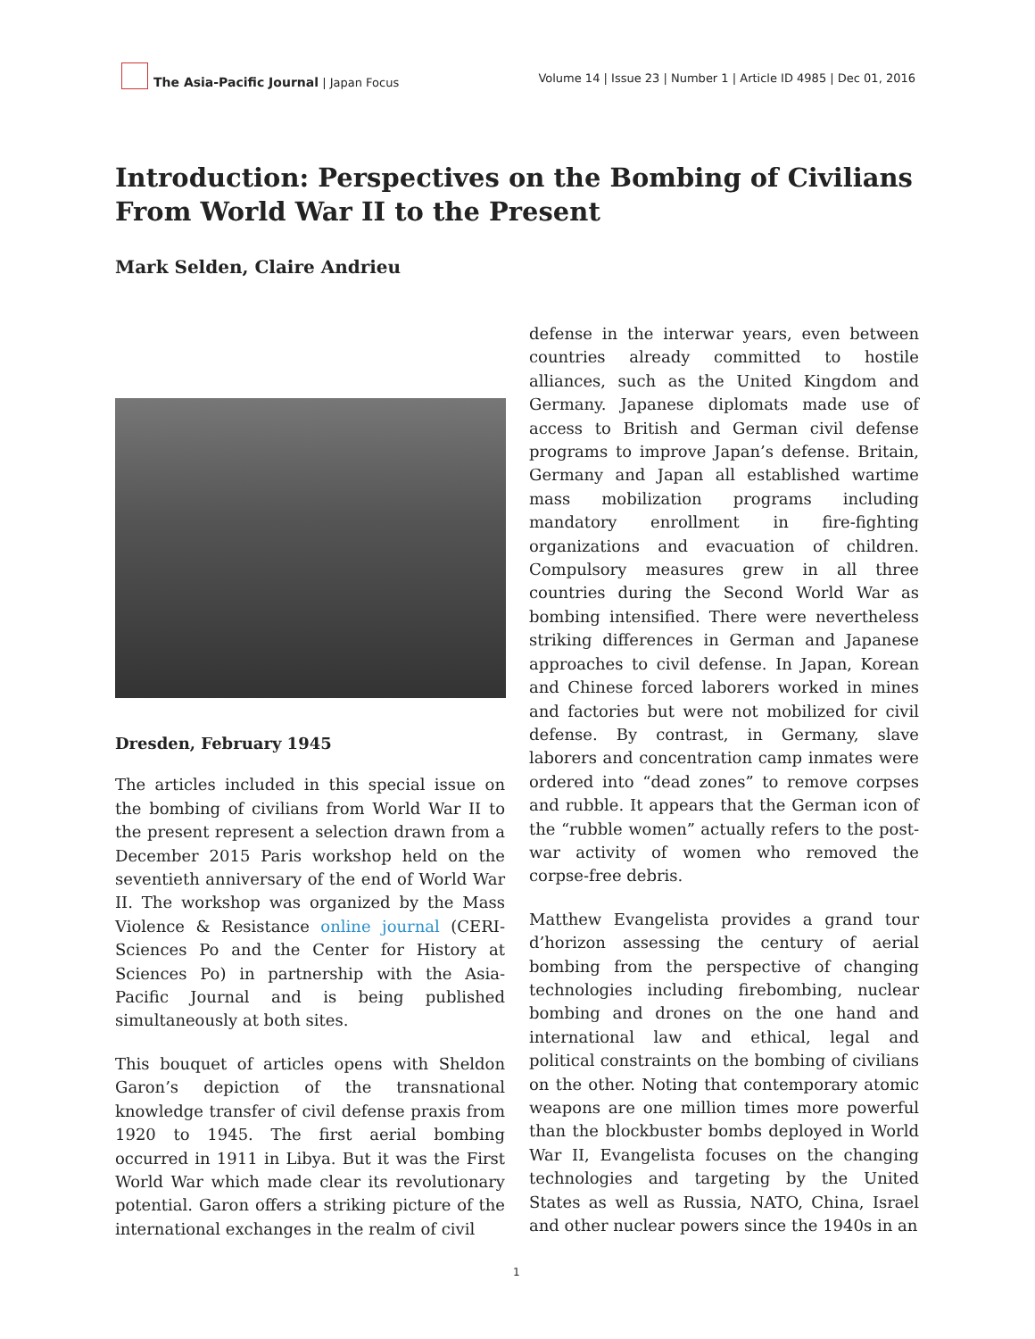The Asia-Pacific Journal | Japan Focus
Volume 14 | Issue 23 | Number 1 | Article ID 4985 | Dec 01, 2016
Introduction: Perspectives on the Bombing of Civilians From World War II to the Present
Mark Selden, Claire Andrieu
Dresden, February 1945
The articles included in this special issue on the bombing of civilians from World War II to the present represent a selection drawn from a December 2015 Paris workshop held on the seventieth anniversary of the end of World War II. The workshop was organized by the Mass Violence & Resistance online journal (CERI-Sciences Po and the Center for History at Sciences Po) in partnership with the Asia-Pacific Journal and is being published simultaneously at both sites.
This bouquet of articles opens with Sheldon Garon’s depiction of the transnational knowledge transfer of civil defense praxis from 1920 to 1945. The first aerial bombing occurred in 1911 in Libya. But it was the First World War which made clear its revolutionary potential. Garon offers a striking picture of the international exchanges in the realm of civil
defense in the interwar years, even between countries already committed to hostile alliances, such as the United Kingdom and Germany. Japanese diplomats made use of access to British and German civil defense programs to improve Japan’s defense. Britain, Germany and Japan all established wartime mass mobilization programs including mandatory enrollment in fire-fighting organizations and evacuation of children. Compulsory measures grew in all three countries during the Second World War as bombing intensified. There were nevertheless striking differences in German and Japanese approaches to civil defense. In Japan, Korean and Chinese forced laborers worked in mines and factories but were not mobilized for civil defense. By contrast, in Germany, slave laborers and concentration camp inmates were ordered into “dead zones” to remove corpses and rubble. It appears that the German icon of the “rubble women” actually refers to the post-war activity of women who removed the corpse-free debris.
Matthew Evangelista provides a grand tour d’horizon assessing the century of aerial bombing from the perspective of changing technologies including firebombing, nuclear bombing and drones on the one hand and international law and ethical, legal and political constraints on the bombing of civilians on the other. Noting that contemporary atomic weapons are one million times more powerful than the blockbuster bombs deployed in World War II, Evangelista focuses on the changing technologies and targeting by the United States as well as Russia, NATO, China, Israel and other nuclear powers since the 1940s in an
1